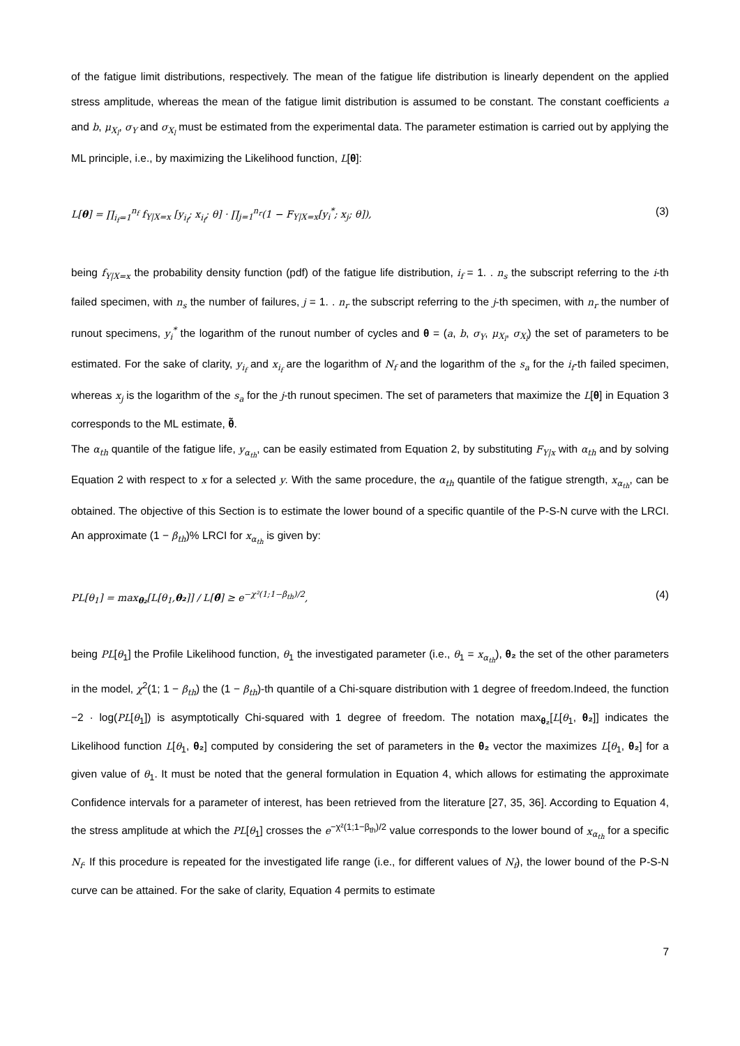of the fatigue limit distributions, respectively. The mean of the fatigue life distribution is linearly dependent on the applied stress amplitude, whereas the mean of the fatigue limit distribution is assumed to be constant. The constant coefficients a and b, μ<sub>X<sub>l</sub></sub>, σ<sub>Y</sub> and σ<sub>X<sub>l</sub></sub> must be estimated from the experimental data. The parameter estimation is carried out by applying the ML principle, i.e., by maximizing the Likelihood function, L[θ]:
L[θ] = ∏<sub>i<sub>f</sub>=1</sub><sup>n<sub>f</sub></sup> f<sub>Y|X=x</sub> [y<sub>i<sub>f</sub></sub>; x<sub>i<sub>f</sub></sub>; θ] · ∏<sub>j=1</sub><sup>n<sub>r</sub></sup>(1 − F<sub>Y|X=x</sub>[y<sub>i</sub><sup>*</sup>; x<sub>j</sub>; θ]), (3)
being f<sub>Y|X=x</sub> the probability density function (pdf) of the fatigue life distribution, i<sub>f</sub> = 1. . n<sub>s</sub> the subscript referring to the i-th failed specimen, with n<sub>s</sub> the number of failures, j = 1. . n<sub>r</sub> the subscript referring to the j-th specimen, with n<sub>r</sub> the number of runout specimens, y<sub>i</sub><sup>*</sup> the logarithm of the runout number of cycles and θ = (a, b, σ<sub>Y</sub>, μ<sub>X<sub>l</sub></sub>, σ<sub>X<sub>l</sub></sub>) the set of parameters to be estimated. For the sake of clarity, y<sub>i<sub>f</sub></sub> and x<sub>i<sub>f</sub></sub> are the logarithm of N<sub>f</sub> and the logarithm of the s<sub>a</sub> for the i<sub>f</sub>-th failed specimen, whereas x<sub>j</sub> is the logarithm of the s<sub>a</sub> for the j-th runout specimen. The set of parameters that maximize the L[θ] in Equation 3 corresponds to the ML estimate, θ̃.
The α<sub>th</sub> quantile of the fatigue life, y<sub>α<sub>th</sub></sub>, can be easily estimated from Equation 2, by substituting F<sub>Y|x</sub> with α<sub>th</sub> and by solving Equation 2 with respect to x for a selected y. With the same procedure, the α<sub>th</sub> quantile of the fatigue strength, x<sub>α<sub>th</sub></sub>, can be obtained. The objective of this Section is to estimate the lower bound of a specific quantile of the P-S-N curve with the LRCI. An approximate (1 − β<sub>th</sub>)% LRCI for x<sub>α<sub>th</sub></sub> is given by:
PL[θ<sub>1</sub>] = max<sub>θ₂</sub>[L[θ<sub>1</sub>,θ₂]] / L[θ̃] ≥ e<sup>−χ²(1;1−β<sub>th</sub>)/2</sup>, (4)
being PL[θ<sub>1</sub>] the Profile Likelihood function, θ<sub>1</sub> the investigated parameter (i.e., θ<sub>1</sub> = x<sub>α<sub>th</sub></sub>), θ₂ the set of the other parameters in the model, χ<sup>2</sup>(1; 1 − β<sub>th</sub>) the (1 − β<sub>th</sub>)-th quantile of a Chi-square distribution with 1 degree of freedom.Indeed, the function −2 · log(PL[θ<sub>1</sub>]) is asymptotically Chi-squared with 1 degree of freedom. The notation max<sub>θ₂</sub>[L[θ<sub>1</sub>, θ₂]] indicates the Likelihood function L[θ<sub>1</sub>, θ₂] computed by considering the set of parameters in the θ₂ vector the maximizes L[θ<sub>1</sub>, θ₂] for a given value of θ<sub>1</sub>. It must be noted that the general formulation in Equation 4, which allows for estimating the approximate Confidence intervals for a parameter of interest, has been retrieved from the literature [27, 35, 36]. According to Equation 4, the stress amplitude at which the PL[θ<sub>1</sub>] crosses the e<sup>−χ²(1;1−β<sub>th</sub>)/2</sup> value corresponds to the lower bound of x<sub>α<sub>th</sub></sub> for a specific N<sub>f</sub>. If this procedure is repeated for the investigated life range (i.e., for different values of N<sub>f</sub>), the lower bound of the P-S-N curve can be attained. For the sake of clarity, Equation 4 permits to estimate
7